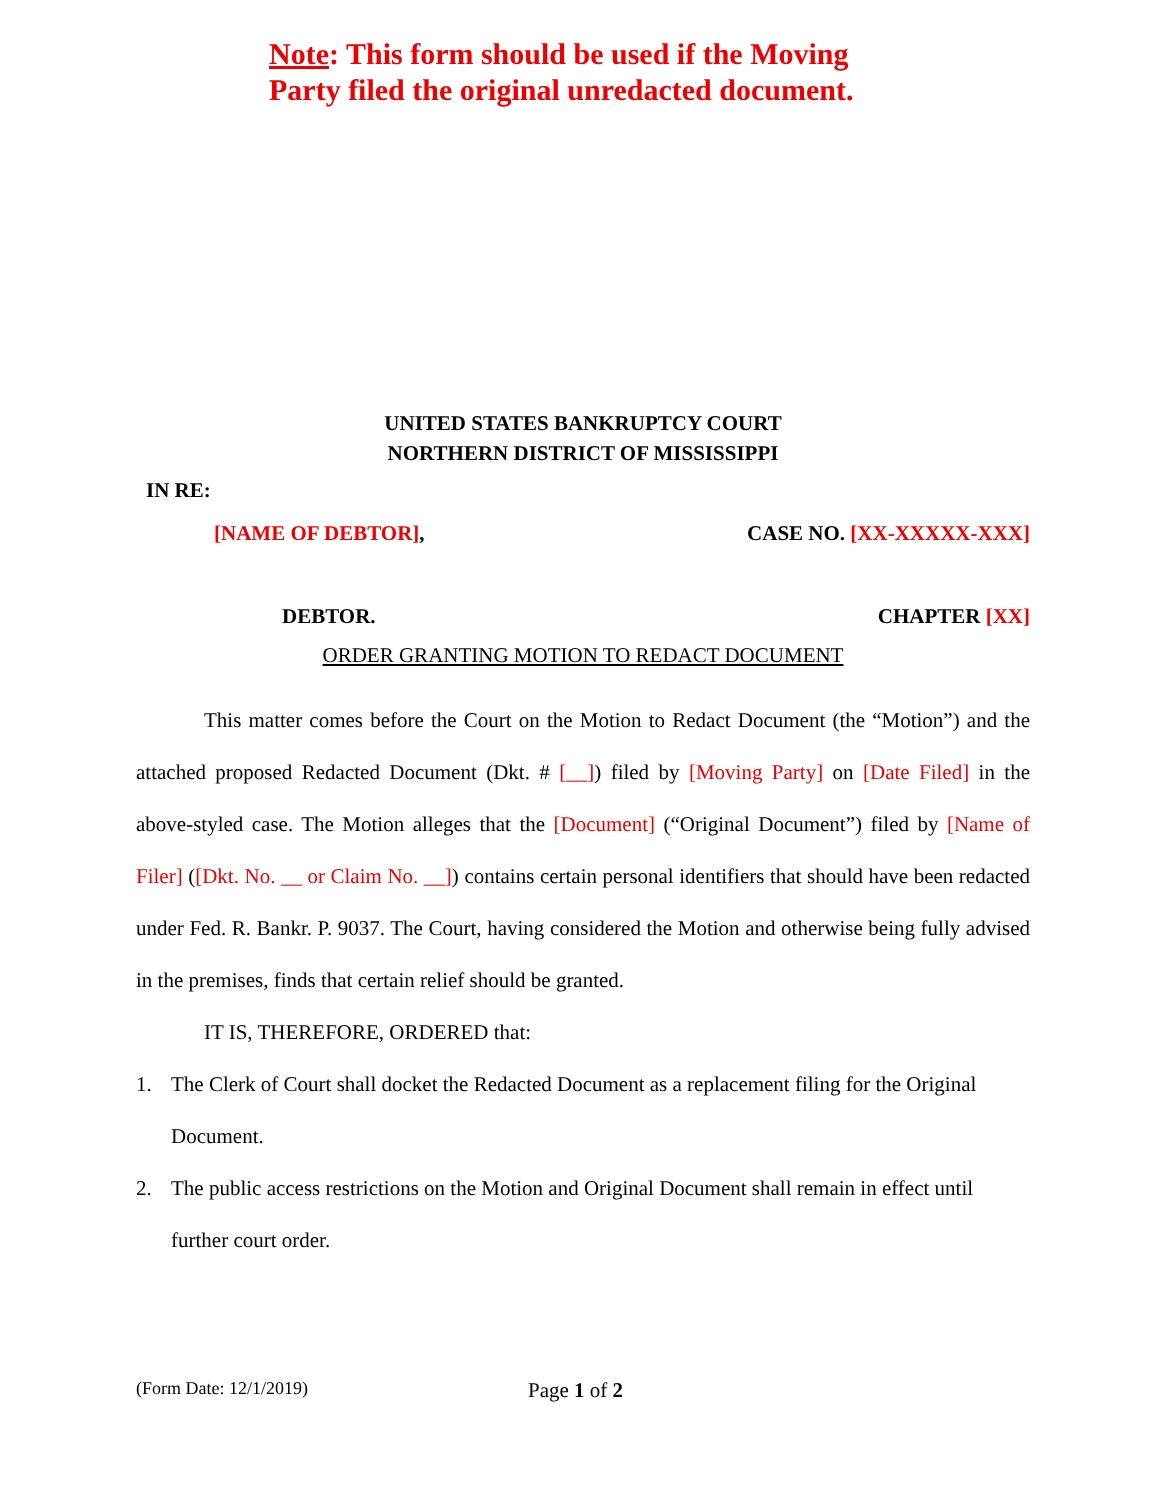Note: This form should be used if the Moving
Party filed the original unredacted document.
UNITED STATES BANKRUPTCY COURT
NORTHERN DISTRICT OF MISSISSIPPI
IN RE:
[NAME OF DEBTOR], CASE NO. [XX-XXXXX-XXX]
DEBTOR. CHAPTER [XX]
ORDER GRANTING MOTION TO REDACT DOCUMENT
This matter comes before the Court on the Motion to Redact Document (the “Motion”) and the attached proposed Redacted Document (Dkt. # [__]) filed by [Moving Party] on [Date Filed] in the above-styled case. The Motion alleges that the [Document] (“Original Document”) filed by [Name of Filer] ([Dkt. No. __ or Claim No. __]) contains certain personal identifiers that should have been redacted under Fed. R. Bankr. P. 9037. The Court, having considered the Motion and otherwise being fully advised in the premises, finds that certain relief should be granted.
IT IS, THEREFORE, ORDERED that:
1. The Clerk of Court shall docket the Redacted Document as a replacement filing for the Original Document.
2. The public access restrictions on the Motion and Original Document shall remain in effect until further court order.
(Form Date: 12/1/2019) Page 1 of 2